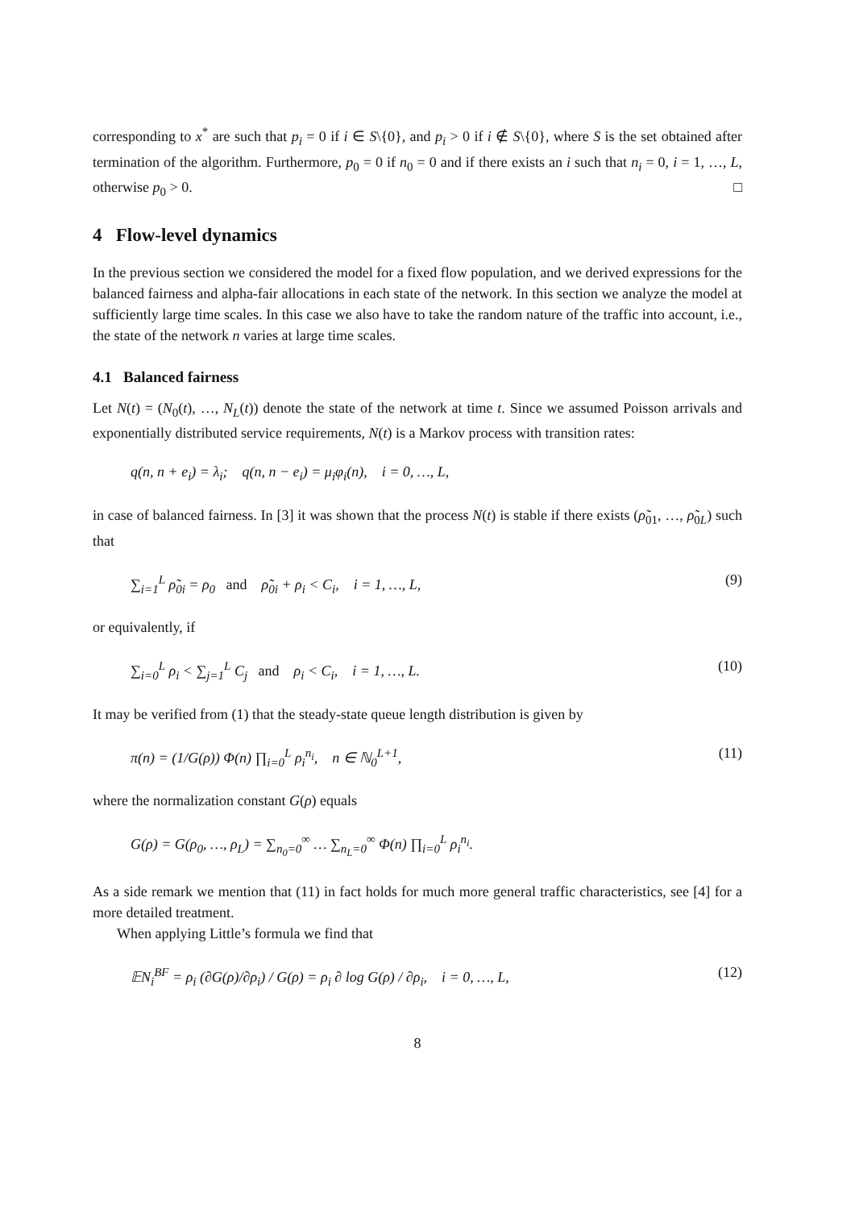corresponding to x<sup>*</sup> are such that p<sub>i</sub> = 0 if i ∈ S\{0}, and p<sub>i</sub> > 0 if i ∉ S\{0}, where S is the set obtained after termination of the algorithm. Furthermore, p<sub>0</sub> = 0 if n<sub>0</sub> = 0 and if there exists an i such that n<sub>i</sub> = 0, i = 1, …, L, otherwise p<sub>0</sub> > 0. □
4 Flow-level dynamics
In the previous section we considered the model for a fixed flow population, and we derived expressions for the balanced fairness and alpha-fair allocations in each state of the network. In this section we analyze the model at sufficiently large time scales. In this case we also have to take the random nature of the traffic into account, i.e., the state of the network n varies at large time scales.
4.1 Balanced fairness
Let N(t) = (N<sub>0</sub>(t), …, N<sub>L</sub>(t)) denote the state of the network at time t. Since we assumed Poisson arrivals and exponentially distributed service requirements, N(t) is a Markov process with transition rates:
q(n, n + e<sub>i</sub>) = λ<sub>i</sub>; q(n, n − e<sub>i</sub>) = μ<sub>i</sub>φ<sub>i</sub>(n), i = 0, …, L,
in case of balanced fairness. In [3] it was shown that the process N(t) is stable if there exists (ρ̃<sub>01</sub>, …, ρ̃<sub>0L</sub>) such that
∑<sub>i=1</sub><sup>L</sup> ρ̃<sub>0i</sub> = ρ<sub>0</sub> and ρ̃<sub>0i</sub> + ρ<sub>i</sub> < C<sub>i</sub>, i = 1, …, L, (9)
or equivalently, if
∑<sub>i=0</sub><sup>L</sup> ρ<sub>i</sub> < ∑<sub>j=1</sub><sup>L</sup> C<sub>j</sub> and ρ<sub>i</sub> < C<sub>i</sub>, i = 1, …, L. (10)
It may be verified from (1) that the steady-state queue length distribution is given by
π(n) = (1/G(ρ)) Φ(n) ∏<sub>i=0</sub><sup>L</sup> ρ<sub>i</sub><sup>n<sub>i</sub></sup>, n ∈ ℕ<sub>0</sub><sup>L+1</sup>, (11)
where the normalization constant G(ρ) equals
G(ρ) = G(ρ<sub>0</sub>, …, ρ<sub>L</sub>) = ∑<sub>n<sub>0</sub>=0</sub><sup>∞</sup> … ∑<sub>n<sub>L</sub>=0</sub><sup>∞</sup> Φ(n) ∏<sub>i=0</sub><sup>L</sup> ρ<sub>i</sub><sup>n<sub>i</sub></sup>.
As a side remark we mention that (11) in fact holds for much more general traffic characteristics, see [4] for a more detailed treatment.
When applying Little’s formula we find that
𝔼N<sub>i</sub><sup>BF</sup> = ρ<sub>i</sub> (∂G(ρ)/∂ρ<sub>i</sub>) / G(ρ) = ρ<sub>i</sub> ∂ log G(ρ) / ∂ρ<sub>i</sub>, i = 0, …, L, (12)
8